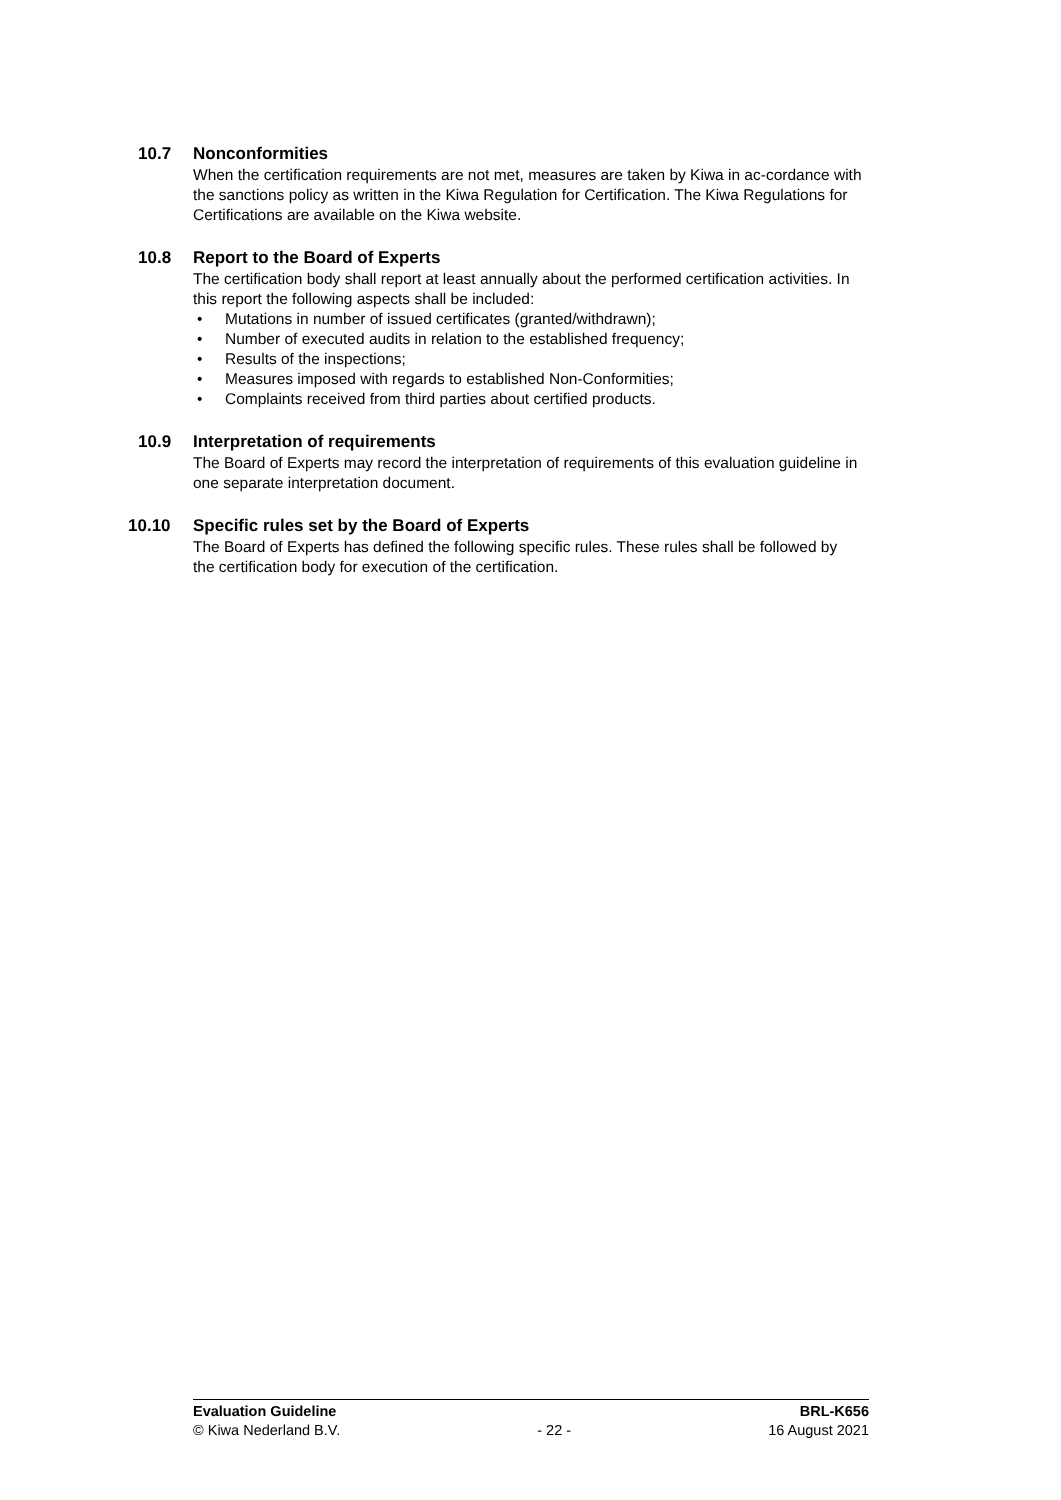10.7 Nonconformities
When the certification requirements are not met, measures are taken by Kiwa in ac-cordance with the sanctions policy as written in the Kiwa Regulation for Certification. The Kiwa Regulations for Certifications are available on the Kiwa website.
10.8 Report to the Board of Experts
The certification body shall report at least annually about the performed certification activities. In this report the following aspects shall be included:
• Mutations in number of issued certificates (granted/withdrawn);
• Number of executed audits in relation to the established frequency;
• Results of the inspections;
• Measures imposed with regards to established Non-Conformities;
• Complaints received from third parties about certified products.
10.9 Interpretation of requirements
The Board of Experts may record the interpretation of requirements of this evaluation guideline in one separate interpretation document.
10.10 Specific rules set by the Board of Experts
The Board of Experts has defined the following specific rules. These rules shall be followed by the certification body for execution of the certification.
Evaluation Guideline BRL-K656
© Kiwa Nederland B.V. - 22 - 16 August 2021